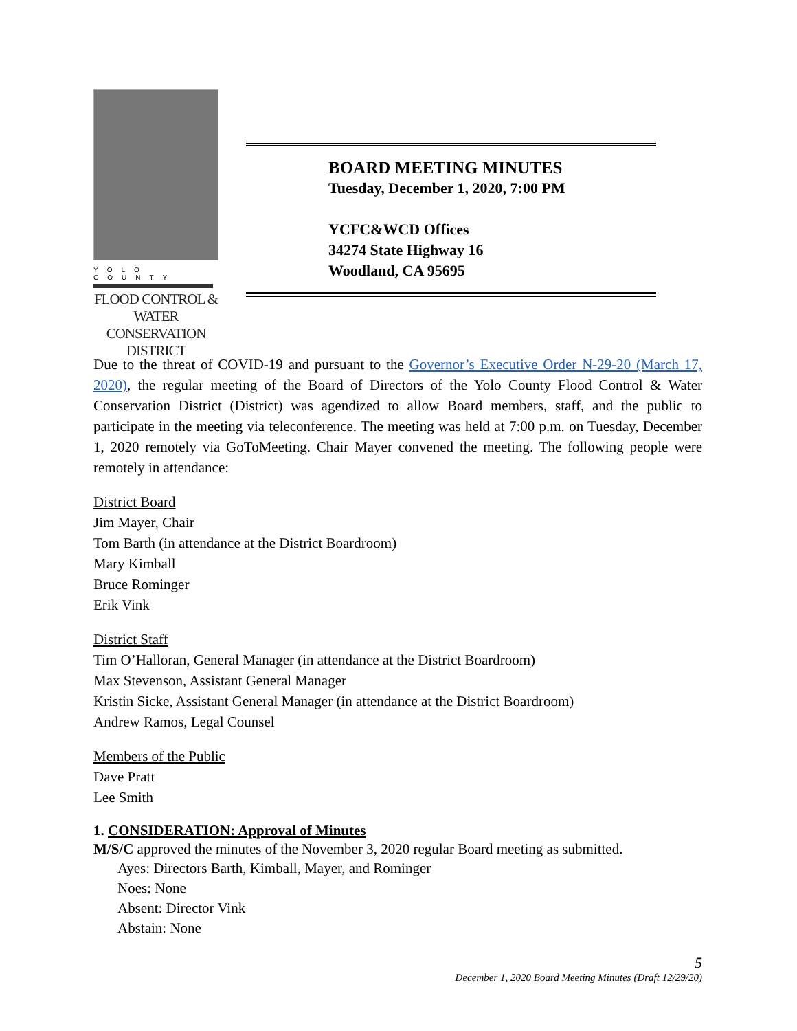YOLO COUNTY
FLOOD CONTROL &
WATER CONSERVATION
DISTRICT
BOARD MEETING MINUTES
Tuesday, December 1, 2020, 7:00 PM
YCFC&WCD Offices
34274 State Highway 16
Woodland, CA 95695
Due to the threat of COVID-19 and pursuant to the Governor’s Executive Order N-29-20 (March 17, 2020), the regular meeting of the Board of Directors of the Yolo County Flood Control & Water Conservation District (District) was agendized to allow Board members, staff, and the public to participate in the meeting via teleconference. The meeting was held at 7:00 p.m. on Tuesday, December 1, 2020 remotely via GoToMeeting. Chair Mayer convened the meeting. The following people were remotely in attendance:
District Board
Jim Mayer, Chair
Tom Barth (in attendance at the District Boardroom)
Mary Kimball
Bruce Rominger
Erik Vink
District Staff
Tim O’Halloran, General Manager (in attendance at the District Boardroom)
Max Stevenson, Assistant General Manager
Kristin Sicke, Assistant General Manager (in attendance at the District Boardroom)
Andrew Ramos, Legal Counsel
Members of the Public
Dave Pratt
Lee Smith
1. CONSIDERATION: Approval of Minutes
M/S/C approved the minutes of the November 3, 2020 regular Board meeting as submitted.
Ayes: Directors Barth, Kimball, Mayer, and Rominger
Noes: None
Absent: Director Vink
Abstain: None
5
December 1, 2020 Board Meeting Minutes (Draft 12/29/20)